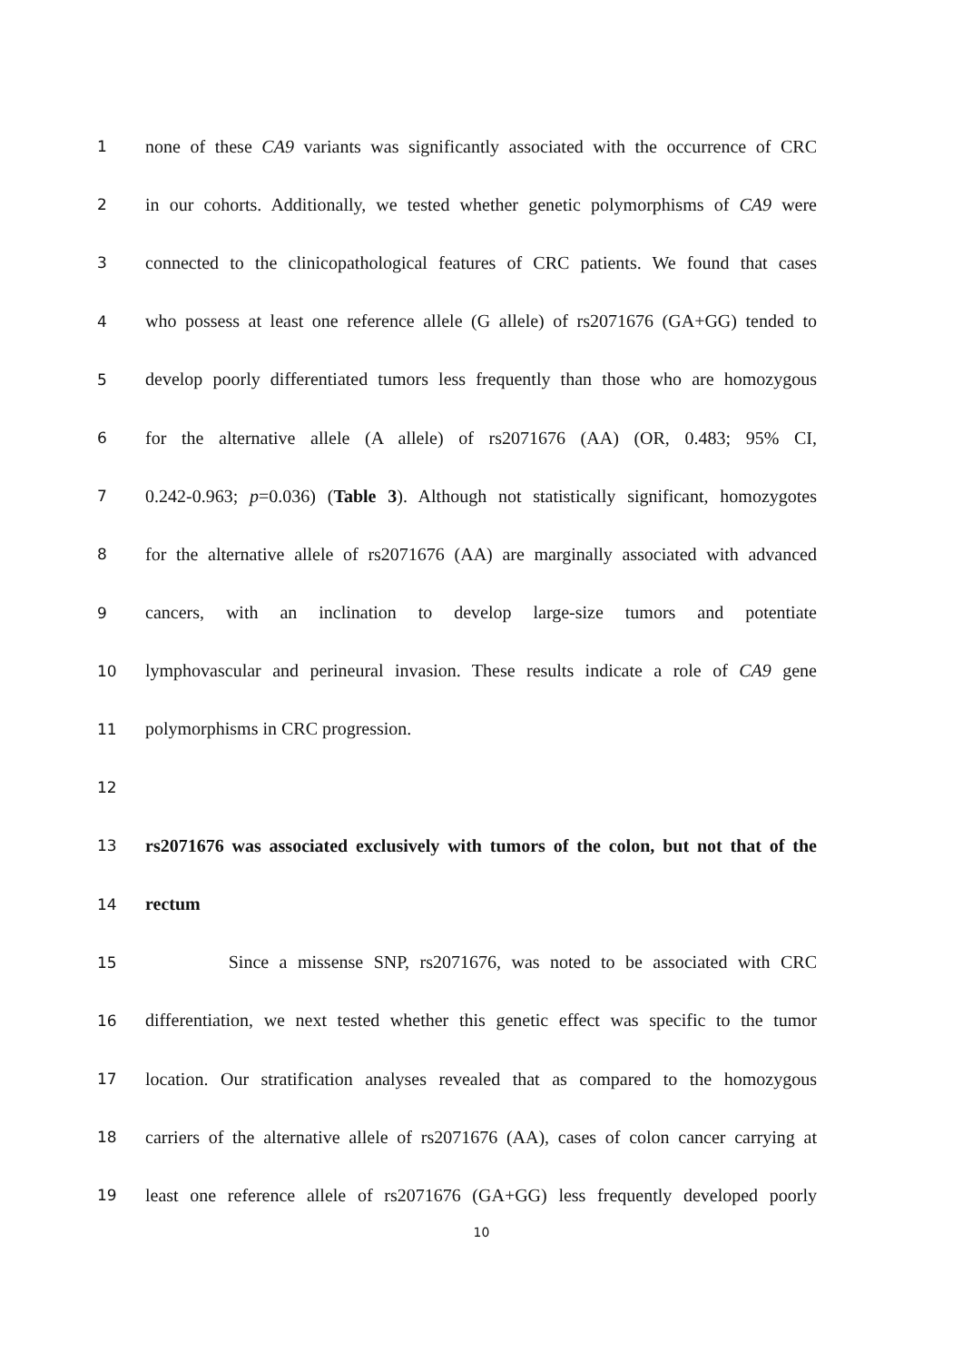1 none of these CA9 variants was significantly associated with the occurrence of CRC
2 in our cohorts. Additionally, we tested whether genetic polymorphisms of CA9 were
3 connected to the clinicopathological features of CRC patients. We found that cases
4 who possess at least one reference allele (G allele) of rs2071676 (GA+GG) tended to
5 develop poorly differentiated tumors less frequently than those who are homozygous
6 for the alternative allele (A allele) of rs2071676 (AA) (OR, 0.483; 95% CI,
7 0.242-0.963; p=0.036) (Table 3). Although not statistically significant, homozygotes
8 for the alternative allele of rs2071676 (AA) are marginally associated with advanced
9 cancers, with an inclination to develop large-size tumors and potentiate
10 lymphovascular and perineural invasion. These results indicate a role of CA9 gene
11 polymorphisms in CRC progression.
12
13 rs2071676 was associated exclusively with tumors of the colon, but not that of the
14 rectum
15 Since a missense SNP, rs2071676, was noted to be associated with CRC
16 differentiation, we next tested whether this genetic effect was specific to the tumor
17 location. Our stratification analyses revealed that as compared to the homozygous
18 carriers of the alternative allele of rs2071676 (AA), cases of colon cancer carrying at
19 least one reference allele of rs2071676 (GA+GG) less frequently developed poorly
10